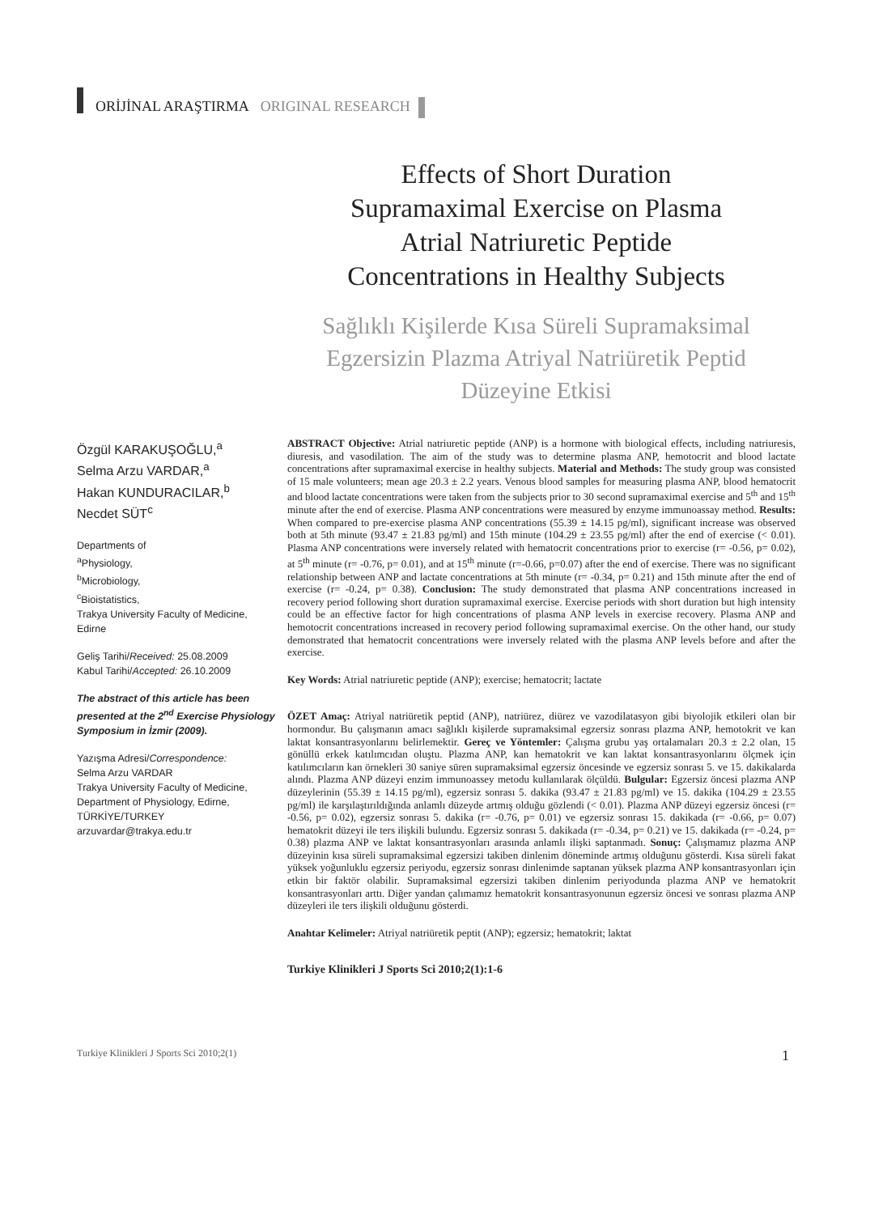ORİJİNAL ARAŞTIRMA ORIGINAL RESEARCH
Effects of Short Duration Supramaximal Exercise on Plasma Atrial Natriuretic Peptide Concentrations in Healthy Subjects
Sağlıklı Kişilerde Kısa Süreli Supramaksimal Egzersizin Plazma Atriyal Natriüretik Peptid Düzeyine Etkisi
Özgül KARAKUŞOĞLU,<sup>a</sup>
Selma Arzu VARDAR,<sup>a</sup>
Hakan KUNDURACILAR,<sup>b</sup>
Necdet SÜT<sup>c</sup>
Departments of
<sup>a</sup> Physiology,
<sup>b</sup> Microbiology,
<sup>c</sup> Bioistatistics,
Trakya University Faculty of Medicine, Edirne
Geliş Tarihi/Received: 25.08.2009
Kabul Tarihi/Accepted: 26.10.2009
The abstract of this article has been presented at the 2<sup>nd</sup> Exercise Physiology Symposium in İzmir (2009).
Yazışma Adresi/Correspondence:
Selma Arzu VARDAR
Trakya University Faculty of Medicine, Department of Physiology, Edirne, TÜRKİYE/TURKEY
arzuvardar@trakya.edu.tr
ABSTRACT Objective: Atrial natriuretic peptide (ANP) is a hormone with biological effects, including natriuresis, diuresis, and vasodilation. The aim of the study was to determine plasma ANP, hemotocrit and blood lactate concentrations after supramaximal exercise in healthy subjects. Material and Methods: The study group was consisted of 15 male volunteers; mean age 20.3 ± 2.2 years. Venous blood samples for measuring plasma ANP, blood hematocrit and blood lactate concentrations were taken from the subjects prior to 30 second supramaximal exercise and 5<sup>th</sup> and 15<sup>th</sup> minute after the end of exercise. Plasma ANP concentrations were measured by enzyme immunoassay method. Results: When compared to pre-exercise plasma ANP concentrations (55.39 ± 14.15 pg/ml), significant increase was observed both at 5th minute (93.47 ± 21.83 pg/ml) and 15th minute (104.29 ± 23.55 pg/ml) after the end of exercise (< 0.01). Plasma ANP concentrations were inversely related with hematocrit concentrations prior to exercise (r= -0.56, p= 0.02), at 5<sup>th</sup> minute (r= -0.76, p= 0.01), and at 15<sup>th</sup> minute (r=-0.66, p=0.07) after the end of exercise. There was no significant relationship between ANP and lactate concentrations at 5th minute (r= -0.34, p= 0.21) and 15th minute after the end of exercise (r= -0.24, p= 0.38). Conclusion: The study demonstrated that plasma ANP concentrations increased in recovery period following short duration supramaximal exercise. Exercise periods with short duration but high intensity could be an effective factor for high concentrations of plasma ANP levels in exercise recovery. Plasma ANP and hemotocrit concentrations increased in recovery period following supramaximal exercise. On the other hand, our study demonstrated that hematocrit concentrations were inversely related with the plasma ANP levels before and after the exercise.
Key Words: Atrial natriuretic peptide (ANP); exercise; hematocrit; lactate
ÖZET Amaç: Atriyal natriüretik peptid (ANP), natriürez, diürez ve vazodilatasyon gibi biyolojik etkileri olan bir hormondur. Bu çalışmanın amacı sağlıklı kişilerde supramaksimal egzersiz sonrası plazma ANP, hemotokrit ve kan laktat konsantrasyonlarını belirlemektir. Gereç ve Yöntemler: Çalışma grubu yaş ortalamaları 20.3 ± 2.2 olan, 15 gönüllü erkek katılımcıdan oluştu. Plazma ANP, kan hematokrit ve kan laktat konsantrasyonlarını ölçmek için katılımcıların kan örnekleri 30 saniye süren supramaksimal egzersiz öncesinde ve egzersiz sonrası 5. ve 15. dakikalarda alındı. Plazma ANP düzeyi enzim immunoassey metodu kullanılarak ölçüldü. Bulgular: Egzersiz öncesi plazma ANP düzeylerinin (55.39 ± 14.15 pg/ml), egzersiz sonrası 5. dakika (93.47 ± 21.83 pg/ml) ve 15. dakika (104.29 ± 23.55 pg/ml) ile karşılaştırıldığında anlamlı düzeyde artmış olduğu gözlendi (< 0.01). Plazma ANP düzeyi egzersiz öncesi (r= -0.56, p= 0.02), egzersiz sonrası 5. dakika (r= -0.76, p= 0.01) ve egzersiz sonrası 15. dakikada (r= -0.66, p= 0.07) hematokrit düzeyi ile ters ilişkili bulundu. Egzersiz sonrası 5. dakikada (r= -0.34, p= 0.21) ve 15. dakikada (r= -0.24, p= 0.38) plazma ANP ve laktat konsantrasyonları arasında anlamlı ilişki saptanmadı. Sonuç: Çalışmamız plazma ANP düzeyinin kısa süreli supramaksimal egzersizi takiben dinlenim döneminde artmış olduğunu gösterdi. Kısa süreli fakat yüksek yoğunluklu egzersiz periyodu, egzersiz sonrası dinlenimde saptanan yüksek plazma ANP konsantrasyonları için etkin bir faktör olabilir. Supramaksimal egzersizi takiben dinlenim periyodunda plazma ANP ve hematokrit konsantrasyonları arttı. Diğer yandan çalımamız hematokrit konsantrasyonunun egzersiz öncesi ve sonrası plazma ANP düzeyleri ile ters ilişkili olduğunu gösterdi.
Anahtar Kelimeler: Atriyal natriüretik peptit (ANP); egzersiz; hematokrit; laktat
Turkiye Klinikleri J Sports Sci 2010;2(1):1-6
Turkiye Klinikleri J Sports Sci 2010;2(1) 1